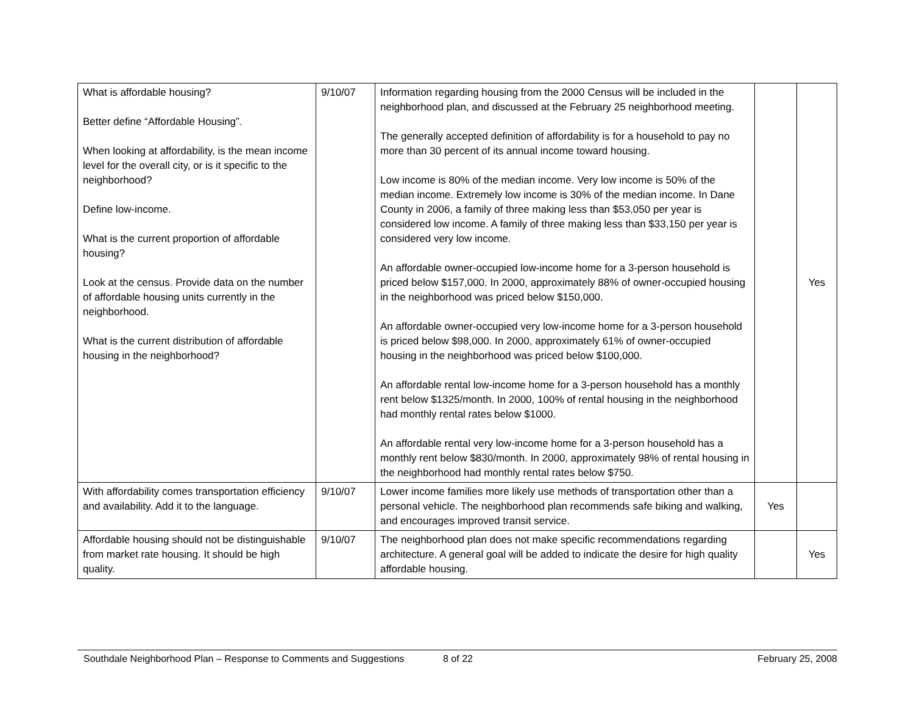| What is affordable housing? Better define “Affordable Housing”. When looking at affordability, is the mean income level for the overall city, or is it specific to the neighborhood? Define low-income. What is the current proportion of affordable housing? Look at the census. Provide data on the number of affordable housing units currently in the neighborhood. What is the current distribution of affordable housing in the neighborhood? | 9/10/07 | Information regarding housing from the 2000 Census will be included in the neighborhood plan, and discussed at the February 25 neighborhood meeting. The generally accepted definition of affordability is for a household to pay no more than 30 percent of its annual income toward housing. Low income is 80% of the median income. Very low income is 50% of the median income. Extremely low income is 30% of the median income. In Dane County in 2006, a family of three making less than $53,050 per year is considered low income. A family of three making less than $33,150 per year is considered very low income. An affordable owner-occupied low-income home for a 3-person household is priced below $157,000. In 2000, approximately 88% of owner-occupied housing in the neighborhood was priced below $150,000. An affordable owner-occupied very low-income home for a 3-person household is priced below $98,000. In 2000, approximately 61% of owner-occupied housing in the neighborhood was priced below $100,000. An affordable rental low-income home for a 3-person household has a monthly rent below $1325/month. In 2000, 100% of rental housing in the neighborhood had monthly rental rates below $1000. An affordable rental very low-income home for a 3-person household has a monthly rent below $830/month. In 2000, approximately 98% of rental housing in the neighborhood had monthly rental rates below $750. | | Yes |
| With affordability comes transportation efficiency and availability. Add it to the language. | 9/10/07 | Lower income families more likely use methods of transportation other than a personal vehicle. The neighborhood plan recommends safe biking and walking, and encourages improved transit service. | Yes | |
| Affordable housing should not be distinguishable from market rate housing. It should be high quality. | 9/10/07 | The neighborhood plan does not make specific recommendations regarding architecture. A general goal will be added to indicate the desire for high quality affordable housing. | | Yes |
Southdale Neighborhood Plan – Response to Comments and Suggestions 8 of 22 February 25, 2008